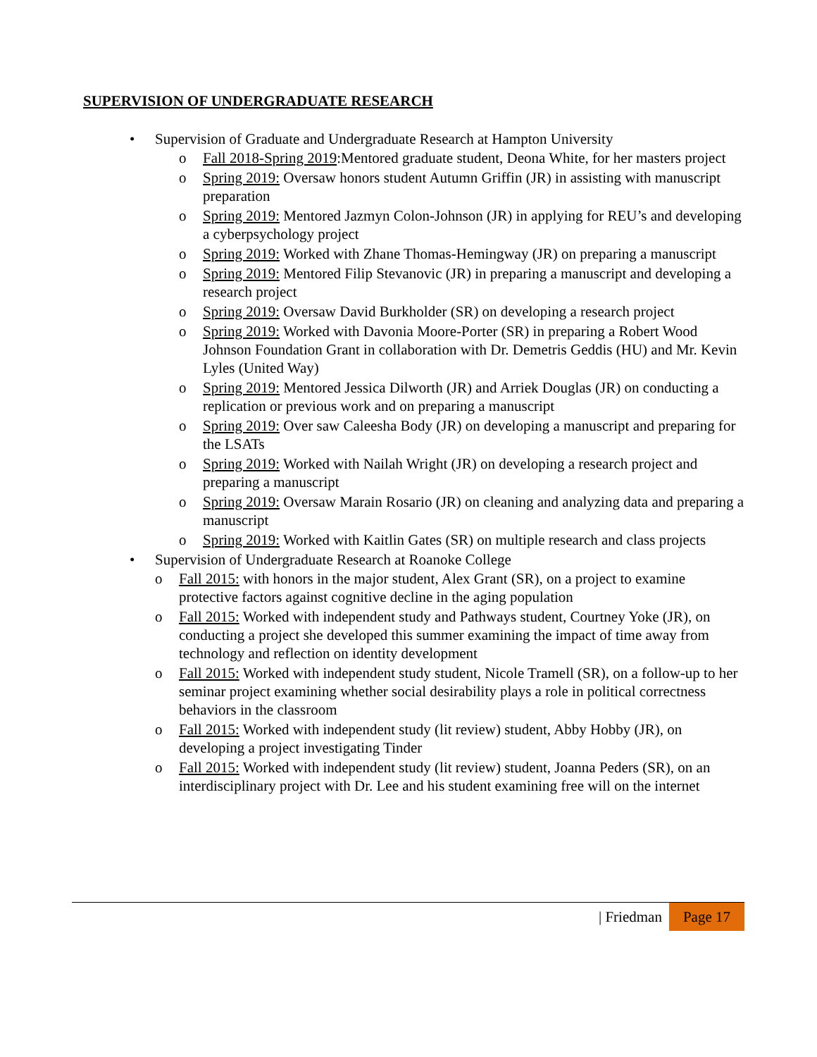SUPERVISION OF UNDERGRADUATE RESEARCH
• Supervision of Graduate and Undergraduate Research at Hampton University
o Fall 2018-Spring 2019:Mentored graduate student, Deona White, for her masters project
o Spring 2019: Oversaw honors student Autumn Griffin (JR) in assisting with manuscript preparation
o Spring 2019: Mentored Jazmyn Colon-Johnson (JR) in applying for REU’s and developing a cyberpsychology project
o Spring 2019: Worked with Zhane Thomas-Hemingway (JR) on preparing a manuscript
o Spring 2019: Mentored Filip Stevanovic (JR) in preparing a manuscript and developing a research project
o Spring 2019: Oversaw David Burkholder (SR) on developing a research project
o Spring 2019: Worked with Davonia Moore-Porter (SR) in preparing a Robert Wood Johnson Foundation Grant in collaboration with Dr. Demetris Geddis (HU) and Mr. Kevin Lyles (United Way)
o Spring 2019: Mentored Jessica Dilworth (JR) and Arriek Douglas (JR) on conducting a replication or previous work and on preparing a manuscript
o Spring 2019: Over saw Caleesha Body (JR) on developing a manuscript and preparing for the LSATs
o Spring 2019: Worked with Nailah Wright (JR) on developing a research project and preparing a manuscript
o Spring 2019: Oversaw Marain Rosario (JR) on cleaning and analyzing data and preparing a manuscript
o Spring 2019: Worked with Kaitlin Gates (SR) on multiple research and class projects
• Supervision of Undergraduate Research at Roanoke College
o Fall 2015: with honors in the major student, Alex Grant (SR), on a project to examine protective factors against cognitive decline in the aging population
o Fall 2015: Worked with independent study and Pathways student, Courtney Yoke (JR), on conducting a project she developed this summer examining the impact of time away from technology and reflection on identity development
o Fall 2015: Worked with independent study student, Nicole Tramell (SR), on a follow-up to her seminar project examining whether social desirability plays a role in political correctness behaviors in the classroom
o Fall 2015: Worked with independent study (lit review) student, Abby Hobby (JR), on developing a project investigating Tinder
o Fall 2015: Worked with independent study (lit review) student, Joanna Peders (SR), on an interdisciplinary project with Dr. Lee and his student examining free will on the internet
| Friedman Page 17